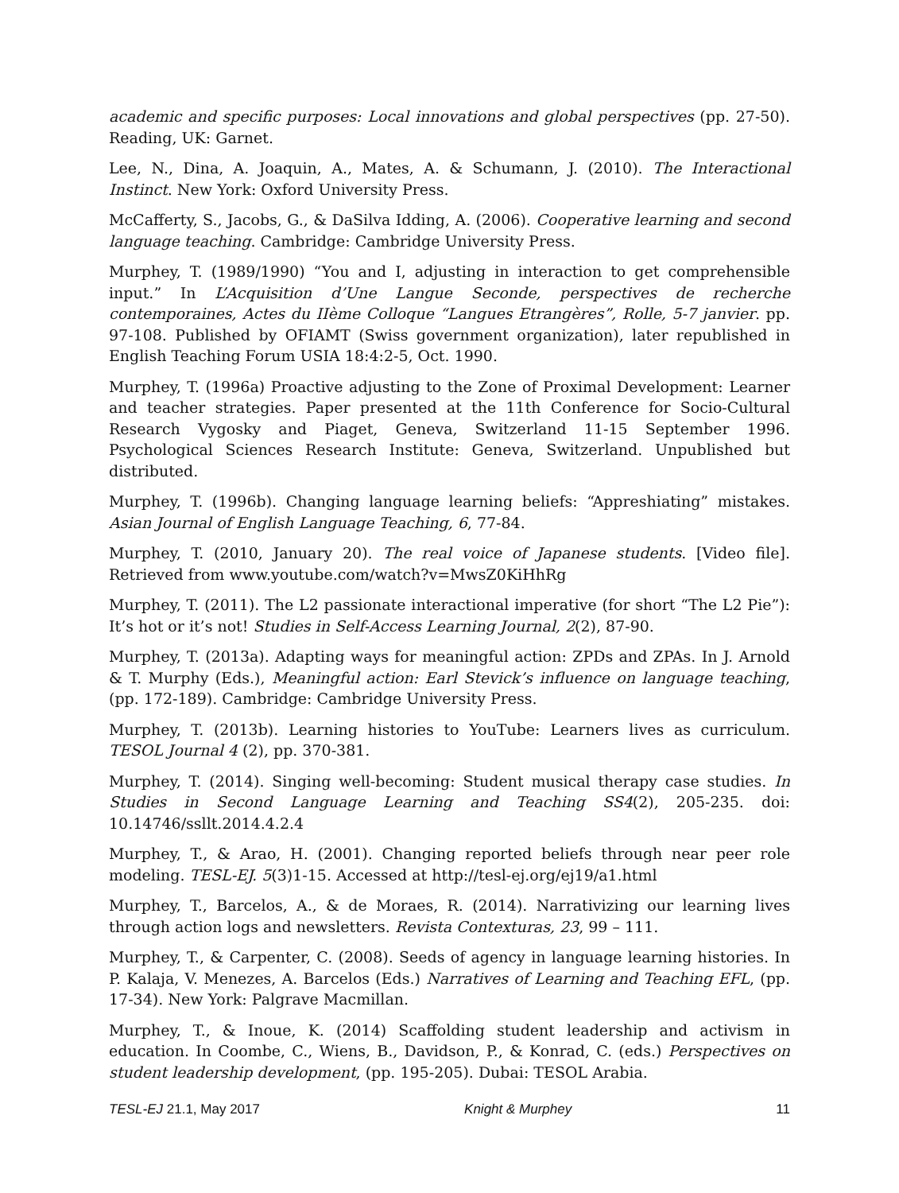academic and specific purposes: Local innovations and global perspectives (pp. 27-50). Reading, UK: Garnet.
Lee, N., Dina, A. Joaquin, A., Mates, A. & Schumann, J. (2010). The Interactional Instinct. New York: Oxford University Press.
McCafferty, S., Jacobs, G., & DaSilva Idding, A. (2006). Cooperative learning and second language teaching. Cambridge: Cambridge University Press.
Murphey, T. (1989/1990) “You and I, adjusting in interaction to get comprehensible input.” In L’Acquisition d’Une Langue Seconde, perspectives de recherche contemporaines, Actes du IIème Colloque “Langues Etrangères”, Rolle, 5-7 janvier. pp. 97-108. Published by OFIAMT (Swiss government organization), later republished in English Teaching Forum USIA 18:4:2-5, Oct. 1990.
Murphey, T. (1996a) Proactive adjusting to the Zone of Proximal Development: Learner and teacher strategies. Paper presented at the 11th Conference for Socio-Cultural Research Vygosky and Piaget, Geneva, Switzerland 11-15 September 1996. Psychological Sciences Research Institute: Geneva, Switzerland. Unpublished but distributed.
Murphey, T. (1996b). Changing language learning beliefs: “Appreshiating” mistakes. Asian Journal of English Language Teaching, 6, 77-84.
Murphey, T. (2010, January 20). The real voice of Japanese students. [Video file]. Retrieved from www.youtube.com/watch?v=MwsZ0KiHhRg
Murphey, T. (2011). The L2 passionate interactional imperative (for short “The L2 Pie”): It’s hot or it’s not! Studies in Self-Access Learning Journal, 2(2), 87-90.
Murphey, T. (2013a). Adapting ways for meaningful action: ZPDs and ZPAs. In J. Arnold & T. Murphy (Eds.), Meaningful action: Earl Stevick’s influence on language teaching, (pp. 172-189). Cambridge: Cambridge University Press.
Murphey, T. (2013b). Learning histories to YouTube: Learners lives as curriculum. TESOL Journal 4 (2), pp. 370-381.
Murphey, T. (2014). Singing well-becoming: Student musical therapy case studies. In Studies in Second Language Learning and Teaching SS4(2), 205-235. doi: 10.14746/ssllt.2014.4.2.4
Murphey, T., & Arao, H. (2001). Changing reported beliefs through near peer role modeling. TESL-EJ. 5(3)1-15. Accessed at http://tesl-ej.org/ej19/a1.html
Murphey, T., Barcelos, A., & de Moraes, R. (2014). Narrativizing our learning lives through action logs and newsletters. Revista Contexturas, 23, 99 – 111.
Murphey, T., & Carpenter, C. (2008). Seeds of agency in language learning histories. In P. Kalaja, V. Menezes, A. Barcelos (Eds.) Narratives of Learning and Teaching EFL, (pp. 17-34). New York: Palgrave Macmillan.
Murphey, T., & Inoue, K. (2014) Scaffolding student leadership and activism in education. In Coombe, C., Wiens, B., Davidson, P., & Konrad, C. (eds.) Perspectives on student leadership development, (pp. 195-205). Dubai: TESOL Arabia.
TESL-EJ 21.1, May 2017 Knight & Murphey 11